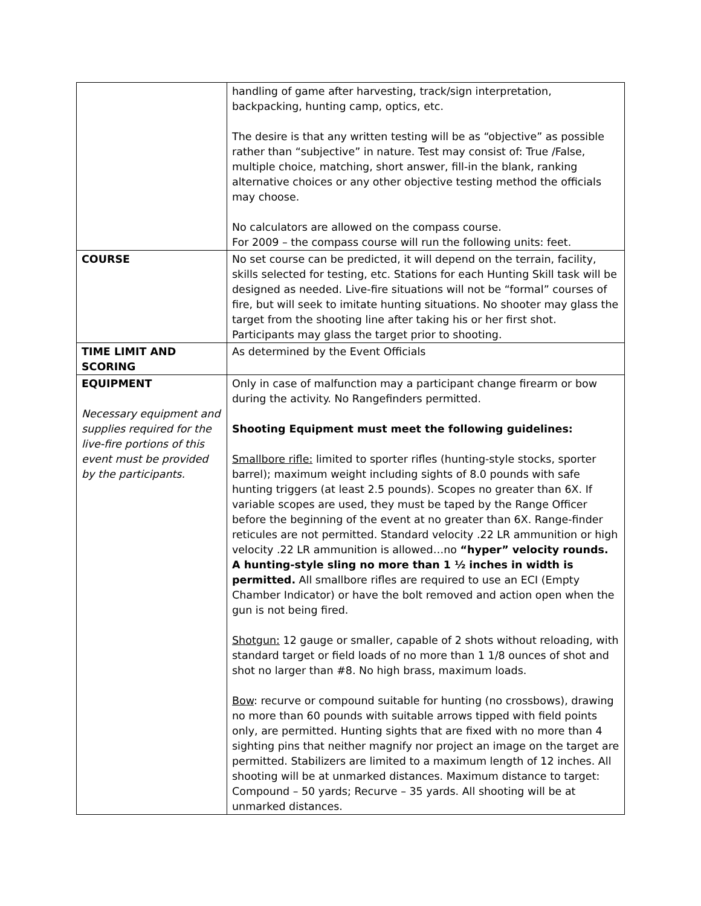| | handling of game after harvesting, track/sign interpretation, backpacking, hunting camp, optics, etc. The desire is that any written testing will be as “objective” as possible rather than “subjective” in nature. Test may consist of: True /False, multiple choice, matching, short answer, fill-in the blank, ranking alternative choices or any other objective testing method the officials may choose. No calculators are allowed on the compass course. For 2009 – the compass course will run the following units: feet. |
| COURSE | No set course can be predicted, it will depend on the terrain, facility, skills selected for testing, etc. Stations for each Hunting Skill task will be designed as needed. Live-fire situations will not be “formal” courses of fire, but will seek to imitate hunting situations. No shooter may glass the target from the shooting line after taking his or her first shot. Participants may glass the target prior to shooting. |
| TIME LIMIT AND SCORING | As determined by the Event Officials |
| EQUIPMENT Necessary equipment and supplies required for the live-fire portions of this event must be provided by the participants. | Only in case of malfunction may a participant change firearm or bow during the activity. No Rangefinders permitted. Shooting Equipment must meet the following guidelines: Smallbore rifle: limited to sporter rifles (hunting-style stocks, sporter barrel); maximum weight including sights of 8.0 pounds with safe hunting triggers (at least 2.5 pounds). Scopes no greater than 6X. If variable scopes are used, they must be taped by the Range Officer before the beginning of the event at no greater than 6X. Range-finder reticules are not permitted. Standard velocity .22 LR ammunition or high velocity .22 LR ammunition is allowed…no “hyper” velocity rounds. A hunting-style sling no more than 1 ½ inches in width is permitted. All smallbore rifles are required to use an ECI (Empty Chamber Indicator) or have the bolt removed and action open when the gun is not being fired. Shotgun: 12 gauge or smaller, capable of 2 shots without reloading, with standard target or field loads of no more than 1 1/8 ounces of shot and shot no larger than #8. No high brass, maximum loads. Bow : recurve or compound suitable for hunting (no crossbows), drawing no more than 60 pounds with suitable arrows tipped with field points only, are permitted. Hunting sights that are fixed with no more than 4 sighting pins that neither magnify nor project an image on the target are permitted. Stabilizers are limited to a maximum length of 12 inches. All shooting will be at unmarked distances. Maximum distance to target: Compound – 50 yards; Recurve – 35 yards. All shooting will be at unmarked distances. |